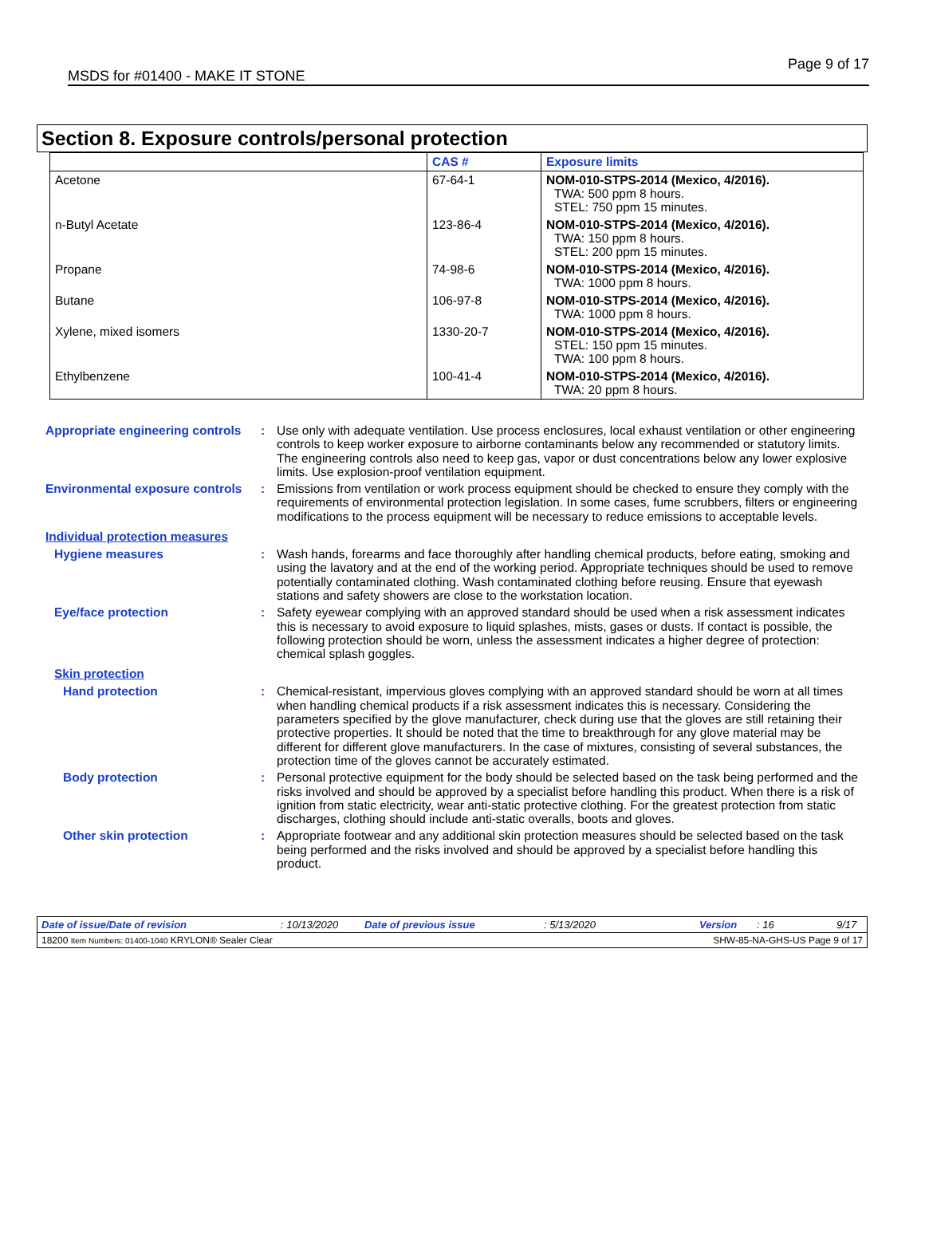MSDS for #01400 - MAKE IT STONE Page 9 of 17
Section 8. Exposure controls/personal protection
| | CAS # | Exposure limits |
| --- | --- | --- |
| Acetone | 67-64-1 | NOM-010-STPS-2014 (Mexico, 4/2016). TWA: 500 ppm 8 hours. STEL: 750 ppm 15 minutes. |
| n-Butyl Acetate | 123-86-4 | NOM-010-STPS-2014 (Mexico, 4/2016). TWA: 150 ppm 8 hours. STEL: 200 ppm 15 minutes. |
| Propane | 74-98-6 | NOM-010-STPS-2014 (Mexico, 4/2016). TWA: 1000 ppm 8 hours. |
| Butane | 106-97-8 | NOM-010-STPS-2014 (Mexico, 4/2016). TWA: 1000 ppm 8 hours. |
| Xylene, mixed isomers | 1330-20-7 | NOM-010-STPS-2014 (Mexico, 4/2016). STEL: 150 ppm 15 minutes. TWA: 100 ppm 8 hours. |
| Ethylbenzene | 100-41-4 | NOM-010-STPS-2014 (Mexico, 4/2016). TWA: 20 ppm 8 hours. |
Appropriate engineering controls
: Use only with adequate ventilation. Use process enclosures, local exhaust ventilation or other engineering controls to keep worker exposure to airborne contaminants below any recommended or statutory limits. The engineering controls also need to keep gas, vapor or dust concentrations below any lower explosive limits. Use explosion-proof ventilation equipment.
Environmental exposure controls
: Emissions from ventilation or work process equipment should be checked to ensure they comply with the requirements of environmental protection legislation. In some cases, fume scrubbers, filters or engineering modifications to the process equipment will be necessary to reduce emissions to acceptable levels.
Individual protection measures
Hygiene measures : Wash hands, forearms and face thoroughly after handling chemical products, before eating, smoking and using the lavatory and at the end of the working period. Appropriate techniques should be used to remove potentially contaminated clothing. Wash contaminated clothing before reusing. Ensure that eyewash stations and safety showers are close to the workstation location.
Eye/face protection : Safety eyewear complying with an approved standard should be used when a risk assessment indicates this is necessary to avoid exposure to liquid splashes, mists, gases or dusts. If contact is possible, the following protection should be worn, unless the assessment indicates a higher degree of protection: chemical splash goggles.
Skin protection
Hand protection : Chemical-resistant, impervious gloves complying with an approved standard should be worn at all times when handling chemical products if a risk assessment indicates this is necessary. Considering the parameters specified by the glove manufacturer, check during use that the gloves are still retaining their protective properties. It should be noted that the time to breakthrough for any glove material may be different for different glove manufacturers. In the case of mixtures, consisting of several substances, the protection time of the gloves cannot be accurately estimated.
Body protection : Personal protective equipment for the body should be selected based on the task being performed and the risks involved and should be approved by a specialist before handling this product. When there is a risk of ignition from static electricity, wear anti-static protective clothing. For the greatest protection from static discharges, clothing should include anti-static overalls, boots and gloves.
Other skin protection : Appropriate footwear and any additional skin protection measures should be selected based on the task being performed and the risks involved and should be approved by a specialist before handling this product.
Date of issue/Date of revision: 10/13/2020 Date of previous issue: 5/13/2020 Version: 16 9/17
18200 Item Numbers: 01400-1040 KRYLON® Sealer Clear SHW-85-NA-GHS-US Page 9 of 17